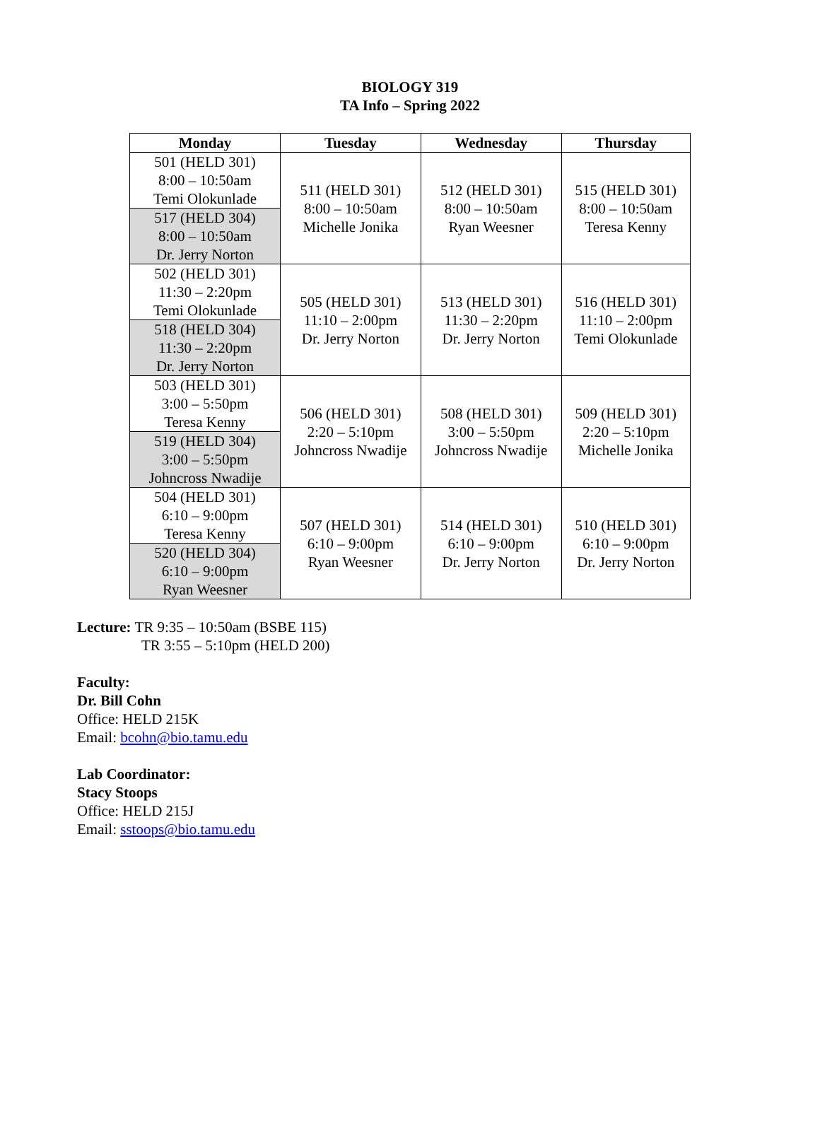BIOLOGY 319
TA Info – Spring 2022
| Monday | Tuesday | Wednesday | Thursday |
| --- | --- | --- | --- |
| 501 (HELD 301) 8:00 – 10:50am Temi Olokunlade 517 (HELD 304) 8:00 – 10:50am Dr. Jerry Norton | 511 (HELD 301) 8:00 – 10:50am Michelle Jonika | 512 (HELD 301) 8:00 – 10:50am Ryan Weesner | 515 (HELD 301) 8:00 – 10:50am Teresa Kenny |
| 502 (HELD 301) 11:30 – 2:20pm Temi Olokunlade 518 (HELD 304) 11:30 – 2:20pm Dr. Jerry Norton | 505 (HELD 301) 11:10 – 2:00pm Dr. Jerry Norton | 513 (HELD 301) 11:30 – 2:20pm Dr. Jerry Norton | 516 (HELD 301) 11:10 – 2:00pm Temi Olokunlade |
| 503 (HELD 301) 3:00 – 5:50pm Teresa Kenny 519 (HELD 304) 3:00 – 5:50pm Johncross Nwadije | 506 (HELD 301) 2:20 – 5:10pm Johncross Nwadije | 508 (HELD 301) 3:00 – 5:50pm Johncross Nwadije | 509 (HELD 301) 2:20 – 5:10pm Michelle Jonika |
| 504 (HELD 301) 6:10 – 9:00pm Teresa Kenny 520 (HELD 304) 6:10 – 9:00pm Ryan Weesner | 507 (HELD 301) 6:10 – 9:00pm Ryan Weesner | 514 (HELD 301) 6:10 – 9:00pm Dr. Jerry Norton | 510 (HELD 301) 6:10 – 9:00pm Dr. Jerry Norton |
Lecture: TR 9:35 – 10:50am (BSBE 115)
TR 3:55 – 5:10pm (HELD 200)
Faculty:
Dr. Bill Cohn
Office: HELD 215K
Email: bcohn@bio.tamu.edu
Lab Coordinator:
Stacy Stoops
Office: HELD 215J
Email: sstoops@bio.tamu.edu